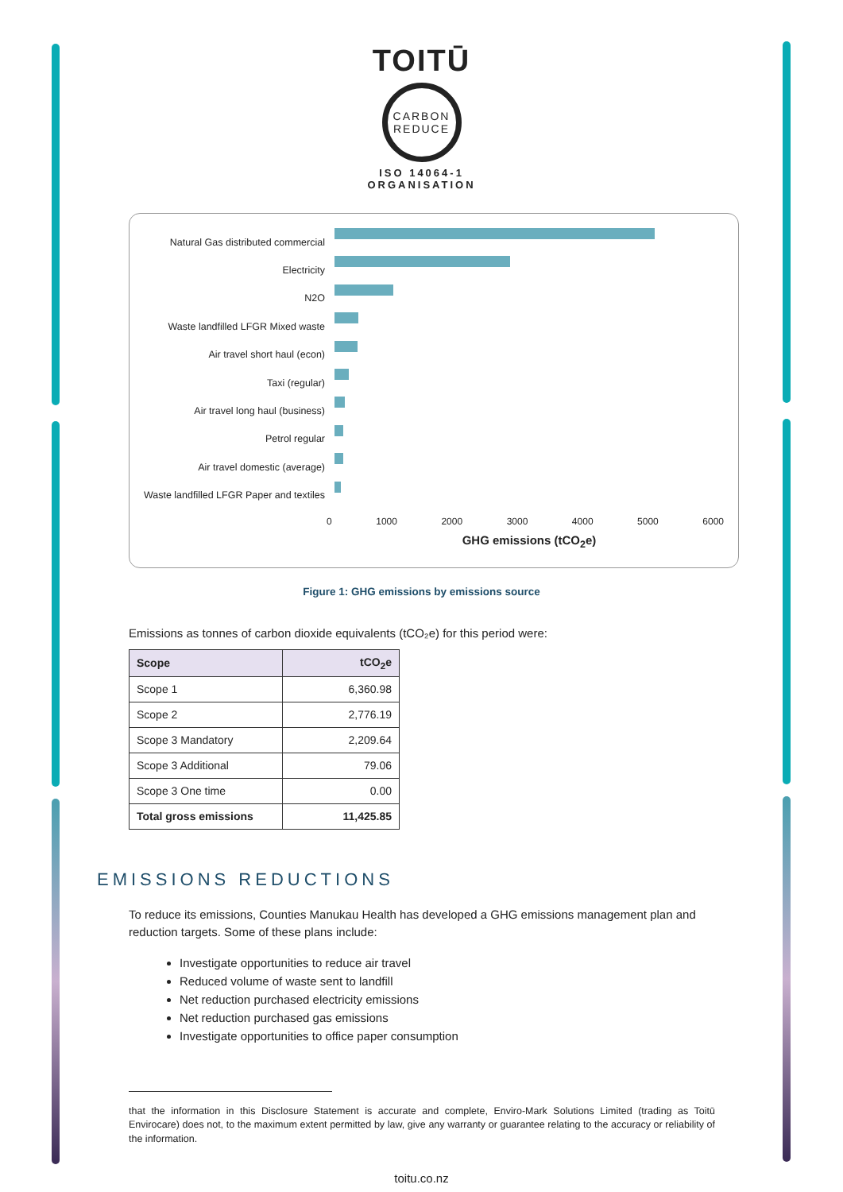TOITŪ
CARBON
REDUCE
ISO 14064-1
ORGANISATION
Natural Gas distributed commercial
Electricity
N2O
Waste landfilled LFGR Mixed waste
Air travel short haul (econ)
Taxi (regular)
Air travel long haul (business)
Petrol regular
Air travel domestic (average)
Waste landfilled LFGR Paper and textiles
0 1000 2000 3000 4000 5000 6000
GHG emissions (tCO<sub>2</sub>e)
Figure 1: GHG emissions by emissions source
Emissions as tonnes of carbon dioxide equivalents (tCO₂e) for this period were:
| Scope | tCO<sub>2</sub>e |
| --- | --- |
| Scope 1 | 6,360.98 |
| Scope 2 | 2,776.19 |
| Scope 3 Mandatory | 2,209.64 |
| Scope 3 Additional | 79.06 |
| Scope 3 One time | 0.00 |
| Total gross emissions | 11,425.85 |
EMISSIONS REDUCTIONS
To reduce its emissions, Counties Manukau Health has developed a GHG emissions management plan and reduction targets. Some of these plans include:
Investigate opportunities to reduce air travel
Reduced volume of waste sent to landfill
Net reduction purchased electricity emissions
Net reduction purchased gas emissions
Investigate opportunities to office paper consumption
that the information in this Disclosure Statement is accurate and complete, Enviro-Mark Solutions Limited (trading as Toitū Envirocare) does not, to the maximum extent permitted by law, give any warranty or guarantee relating to the accuracy or reliability of the information.
toitu.co.nz